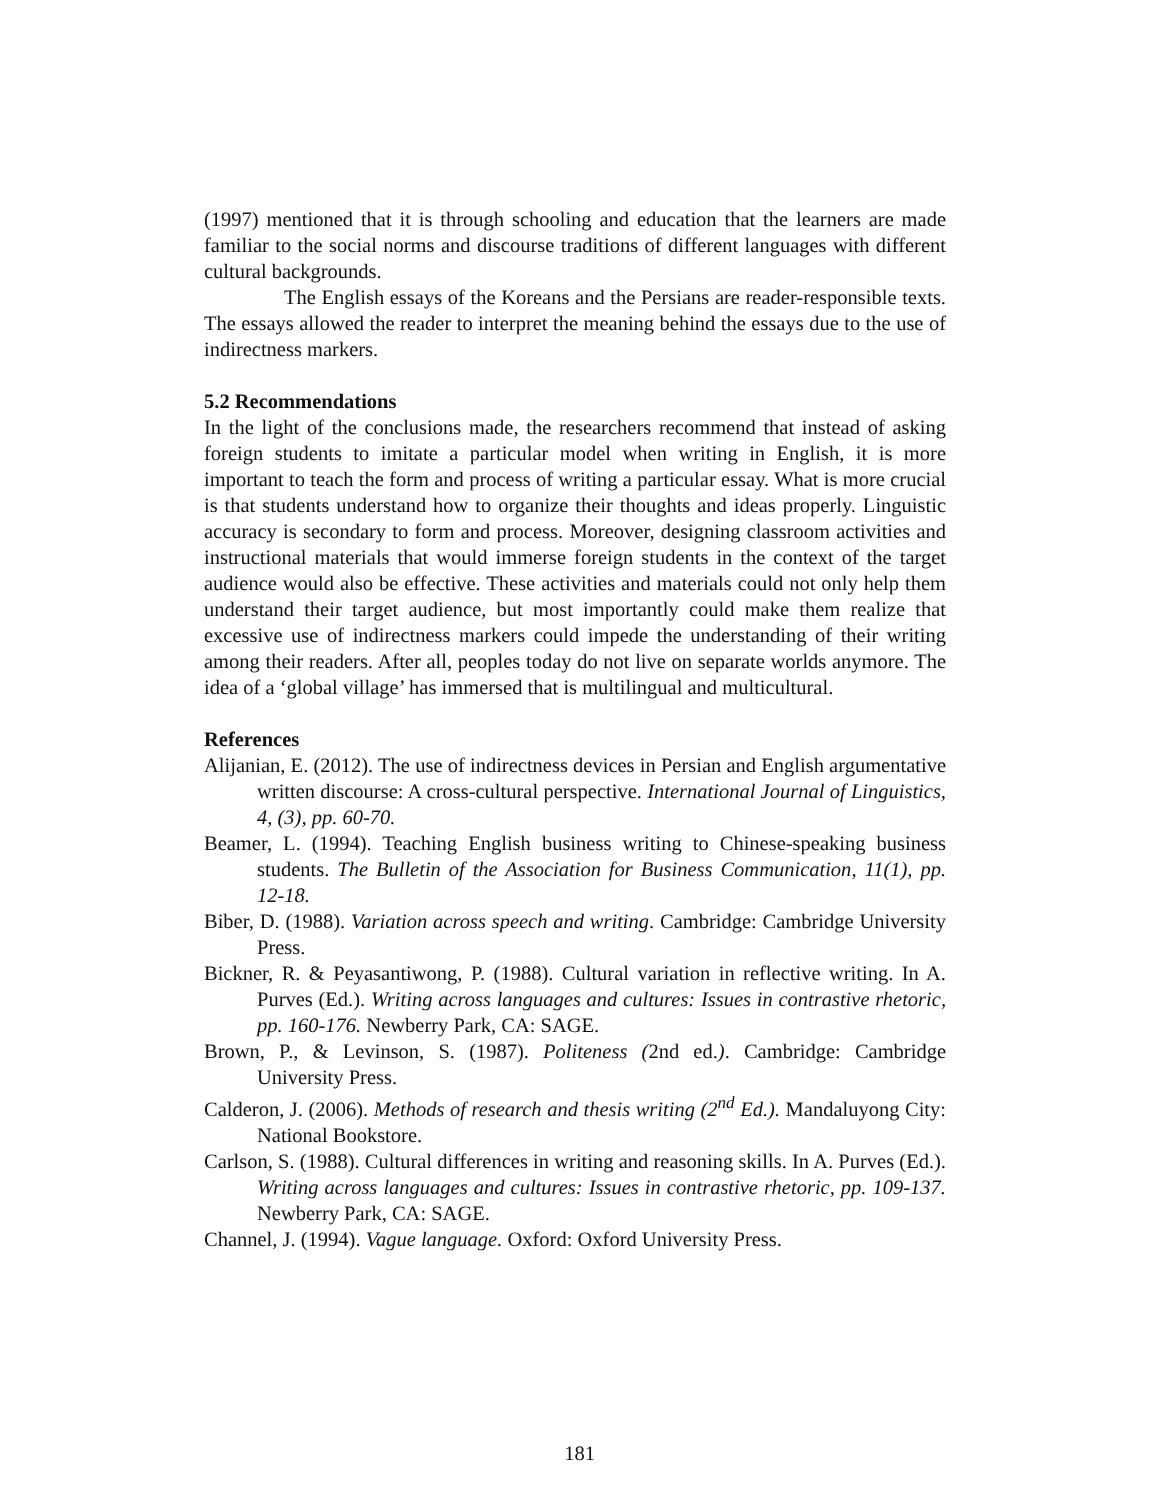(1997) mentioned that it is through schooling and education that the learners are made familiar to the social norms and discourse traditions of different languages with different cultural backgrounds.
The English essays of the Koreans and the Persians are reader-responsible texts. The essays allowed the reader to interpret the meaning behind the essays due to the use of indirectness markers.
5.2 Recommendations
In the light of the conclusions made, the researchers recommend that instead of asking foreign students to imitate a particular model when writing in English, it is more important to teach the form and process of writing a particular essay. What is more crucial is that students understand how to organize their thoughts and ideas properly. Linguistic accuracy is secondary to form and process. Moreover, designing classroom activities and instructional materials that would immerse foreign students in the context of the target audience would also be effective. These activities and materials could not only help them understand their target audience, but most importantly could make them realize that excessive use of indirectness markers could impede the understanding of their writing among their readers. After all, peoples today do not live on separate worlds anymore. The idea of a ‘global village’ has immersed that is multilingual and multicultural.
References
Alijanian, E. (2012). The use of indirectness devices in Persian and English argumentative written discourse: A cross-cultural perspective. International Journal of Linguistics, 4, (3), pp. 60-70.
Beamer, L. (1994). Teaching English business writing to Chinese-speaking business students. The Bulletin of the Association for Business Communication, 11(1), pp. 12-18.
Biber, D. (1988). Variation across speech and writing. Cambridge: Cambridge University Press.
Bickner, R. & Peyasantiwong, P. (1988). Cultural variation in reflective writing. In A. Purves (Ed.). Writing across languages and cultures: Issues in contrastive rhetoric, pp. 160-176. Newberry Park, CA: SAGE.
Brown, P., & Levinson, S. (1987). Politeness (2nd ed.). Cambridge: Cambridge University Press.
Calderon, J. (2006). Methods of research and thesis writing (2<sup>nd</sup> Ed.). Mandaluyong City: National Bookstore.
Carlson, S. (1988). Cultural differences in writing and reasoning skills. In A. Purves (Ed.). Writing across languages and cultures: Issues in contrastive rhetoric, pp. 109-137. Newberry Park, CA: SAGE.
Channel, J. (1994). Vague language. Oxford: Oxford University Press.
181